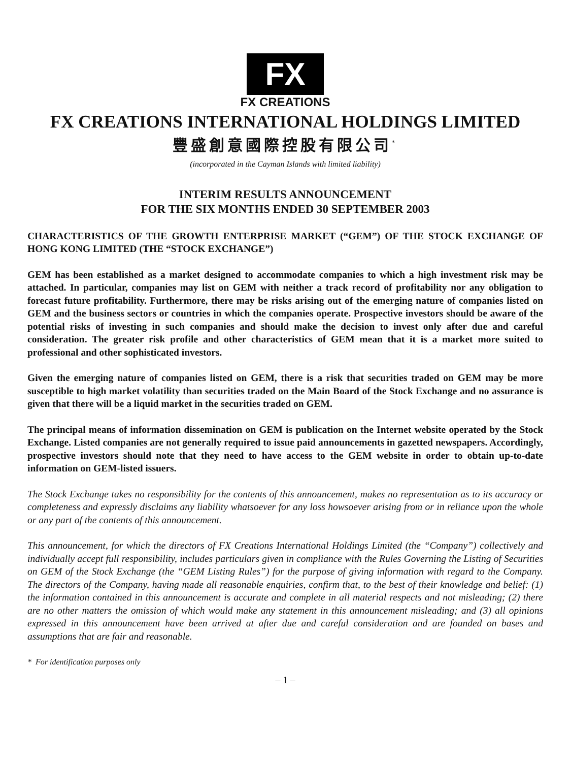FX
FX CREATIONS
FX CREATIONS INTERNATIONAL HOLDINGS LIMITED
豐盛創意國際控股有限公司<sup>*</sup>
(incorporated in the Cayman Islands with limited liability)
INTERIM RESULTS ANNOUNCEMENT
FOR THE SIX MONTHS ENDED 30 SEPTEMBER 2003
CHARACTERISTICS OF THE GROWTH ENTERPRISE MARKET (“GEM”) OF THE STOCK EXCHANGE OF HONG KONG LIMITED (THE “STOCK EXCHANGE”)
GEM has been established as a market designed to accommodate companies to which a high investment risk may be attached. In particular, companies may list on GEM with neither a track record of profitability nor any obligation to forecast future profitability. Furthermore, there may be risks arising out of the emerging nature of companies listed on GEM and the business sectors or countries in which the companies operate. Prospective investors should be aware of the potential risks of investing in such companies and should make the decision to invest only after due and careful consideration. The greater risk profile and other characteristics of GEM mean that it is a market more suited to professional and other sophisticated investors.
Given the emerging nature of companies listed on GEM, there is a risk that securities traded on GEM may be more susceptible to high market volatility than securities traded on the Main Board of the Stock Exchange and no assurance is given that there will be a liquid market in the securities traded on GEM.
The principal means of information dissemination on GEM is publication on the Internet website operated by the Stock Exchange. Listed companies are not generally required to issue paid announcements in gazetted newspapers. Accordingly, prospective investors should note that they need to have access to the GEM website in order to obtain up-to-date information on GEM-listed issuers.
The Stock Exchange takes no responsibility for the contents of this announcement, makes no representation as to its accuracy or completeness and expressly disclaims any liability whatsoever for any loss howsoever arising from or in reliance upon the whole or any part of the contents of this announcement.
This announcement, for which the directors of FX Creations International Holdings Limited (the “Company”) collectively and individually accept full responsibility, includes particulars given in compliance with the Rules Governing the Listing of Securities on GEM of the Stock Exchange (the “GEM Listing Rules”) for the purpose of giving information with regard to the Company. The directors of the Company, having made all reasonable enquiries, confirm that, to the best of their knowledge and belief: (1) the information contained in this announcement is accurate and complete in all material respects and not misleading; (2) there are no other matters the omission of which would make any statement in this announcement misleading; and (3) all opinions expressed in this announcement have been arrived at after due and careful consideration and are founded on bases and assumptions that are fair and reasonable.
* For identification purposes only
– 1 –